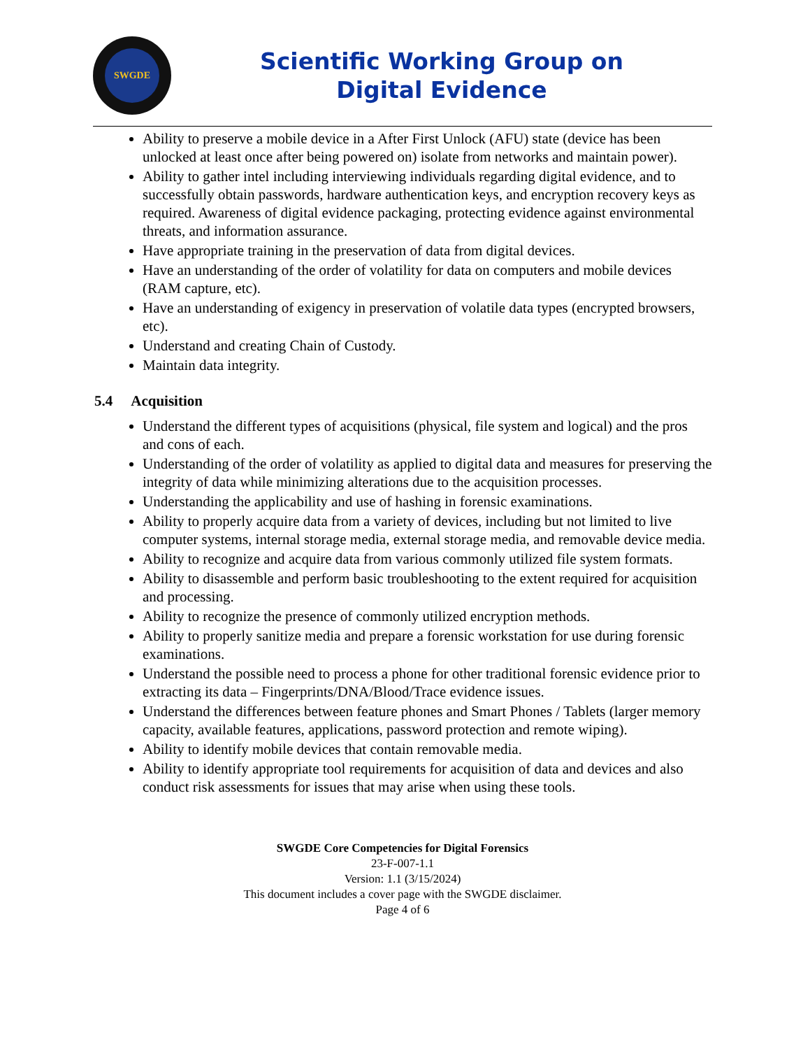SWGDE
Scientific Working Group on
Digital Evidence
Ability to preserve a mobile device in a After First Unlock (AFU) state (device has been unlocked at least once after being powered on) isolate from networks and maintain power).
Ability to gather intel including interviewing individuals regarding digital evidence, and to successfully obtain passwords, hardware authentication keys, and encryption recovery keys as required. Awareness of digital evidence packaging, protecting evidence against environmental threats, and information assurance.
Have appropriate training in the preservation of data from digital devices.
Have an understanding of the order of volatility for data on computers and mobile devices (RAM capture, etc).
Have an understanding of exigency in preservation of volatile data types (encrypted browsers, etc).
Understand and creating Chain of Custody.
Maintain data integrity.
5.4 Acquisition
Understand the different types of acquisitions (physical, file system and logical) and the pros and cons of each.
Understanding of the order of volatility as applied to digital data and measures for preserving the integrity of data while minimizing alterations due to the acquisition processes.
Understanding the applicability and use of hashing in forensic examinations.
Ability to properly acquire data from a variety of devices, including but not limited to live computer systems, internal storage media, external storage media, and removable device media.
Ability to recognize and acquire data from various commonly utilized file system formats.
Ability to disassemble and perform basic troubleshooting to the extent required for acquisition and processing.
Ability to recognize the presence of commonly utilized encryption methods.
Ability to properly sanitize media and prepare a forensic workstation for use during forensic examinations.
Understand the possible need to process a phone for other traditional forensic evidence prior to extracting its data – Fingerprints/DNA/Blood/Trace evidence issues.
Understand the differences between feature phones and Smart Phones / Tablets (larger memory capacity, available features, applications, password protection and remote wiping).
Ability to identify mobile devices that contain removable media.
Ability to identify appropriate tool requirements for acquisition of data and devices and also conduct risk assessments for issues that may arise when using these tools.
SWGDE Core Competencies for Digital Forensics
23-F-007-1.1
Version: 1.1 (3/15/2024)
This document includes a cover page with the SWGDE disclaimer.
Page 4 of 6